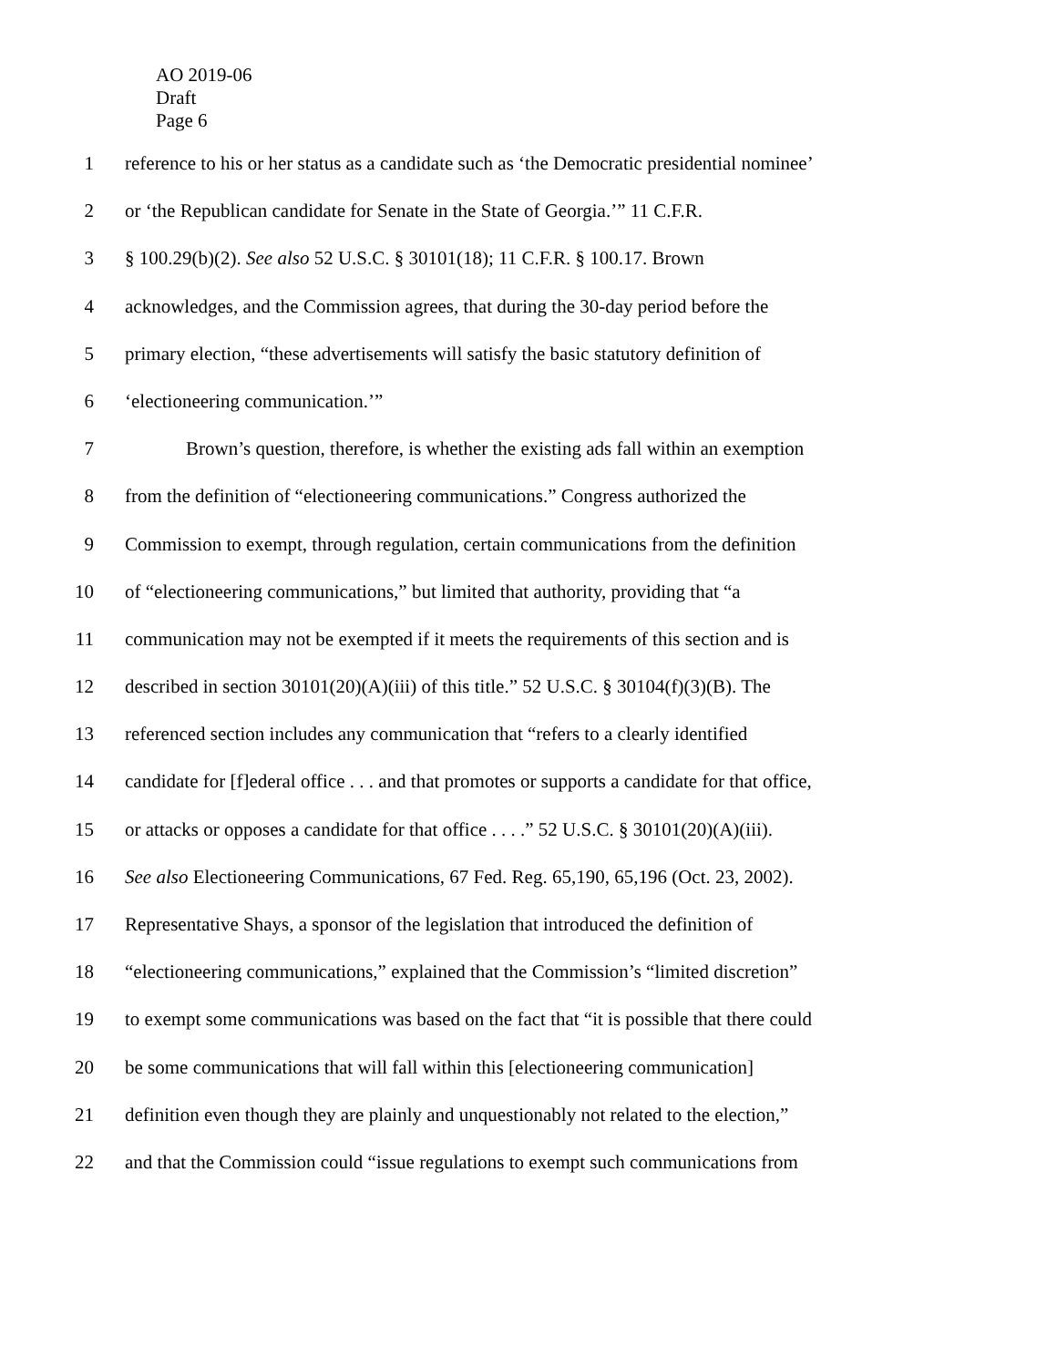AO 2019-06
Draft
Page 6
1 reference to his or her status as a candidate such as ‘the Democratic presidential nominee’
2 or ‘the Republican candidate for Senate in the State of Georgia.’” 11 C.F.R.
3 § 100.29(b)(2). See also 52 U.S.C. § 30101(18); 11 C.F.R. § 100.17. Brown
4 acknowledges, and the Commission agrees, that during the 30-day period before the
5 primary election, “these advertisements will satisfy the basic statutory definition of
6 ‘electioneering communication.’”
7 Brown’s question, therefore, is whether the existing ads fall within an exemption
8 from the definition of “electioneering communications.” Congress authorized the
9 Commission to exempt, through regulation, certain communications from the definition
10 of “electioneering communications,” but limited that authority, providing that “a
11 communication may not be exempted if it meets the requirements of this section and is
12 described in section 30101(20)(A)(iii) of this title.” 52 U.S.C. § 30104(f)(3)(B). The
13 referenced section includes any communication that “refers to a clearly identified
14 candidate for [f]ederal office . . . and that promotes or supports a candidate for that office,
15 or attacks or opposes a candidate for that office . . . .” 52 U.S.C. § 30101(20)(A)(iii).
16 See also Electioneering Communications, 67 Fed. Reg. 65,190, 65,196 (Oct. 23, 2002).
17 Representative Shays, a sponsor of the legislation that introduced the definition of
18 “electioneering communications,” explained that the Commission’s “limited discretion”
19 to exempt some communications was based on the fact that “it is possible that there could
20 be some communications that will fall within this [electioneering communication]
21 definition even though they are plainly and unquestionably not related to the election,”
22 and that the Commission could “issue regulations to exempt such communications from